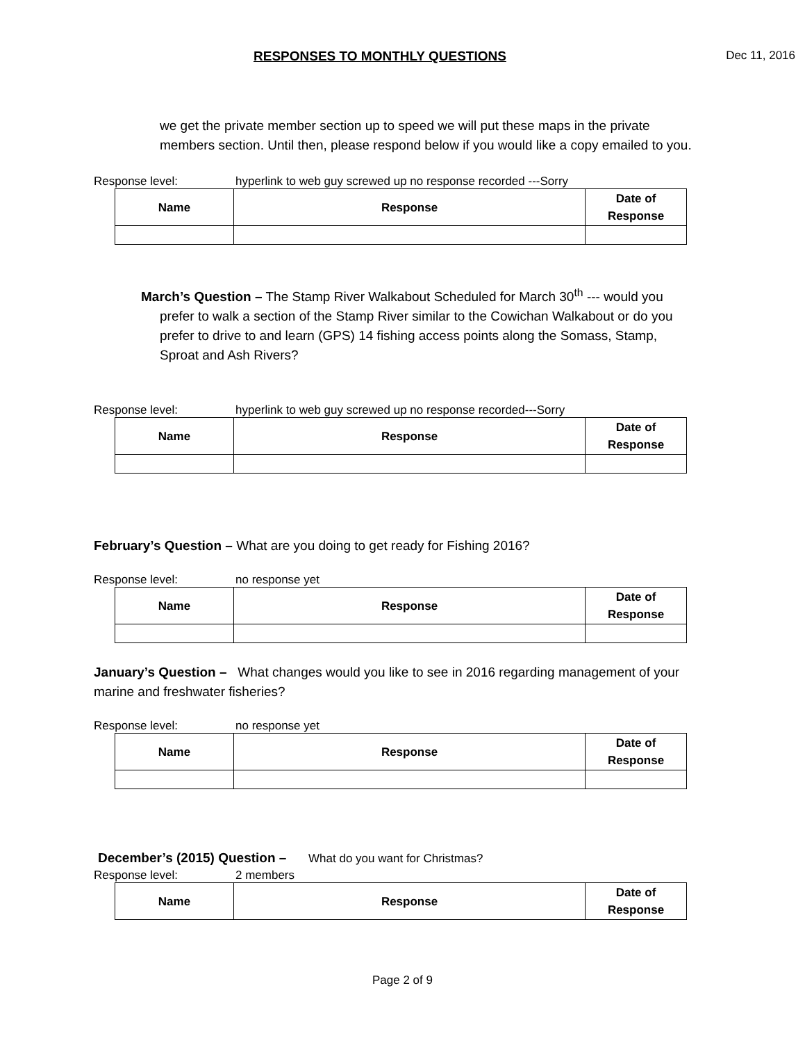RESPONSES TO MONTHLY QUESTIONS Dec 11, 2016
we get the private member section up to speed we will put these maps in the private members section. Until then, please respond below if you would like a copy emailed to you.
Response level: hyperlink to web guy screwed up no response recorded ---Sorry
| Name | Response | Date of Response |
| --- | --- | --- |
March’s Question – The Stamp River Walkabout Scheduled for March 30<sup>th</sup> --- would you
prefer to walk a section of the Stamp River similar to the Cowichan Walkabout or do you prefer to drive to and learn (GPS) 14 fishing access points along the Somass, Stamp, Sproat and Ash Rivers?
Response level: hyperlink to web guy screwed up no response recorded---Sorry
| Name | Response | Date of Response |
| --- | --- | --- |
February’s Question – What are you doing to get ready for Fishing 2016?
Response level: no response yet
| Name | Response | Date of Response |
| --- | --- | --- |
January’s Question – What changes would you like to see in 2016 regarding management of your marine and freshwater fisheries?
Response level: no response yet
| Name | Response | Date of Response |
| --- | --- | --- |
December’s (2015) Question – What do you want for Christmas?
Response level: 2 members
| Name | Response | Date of Response |
| --- | --- | --- |
Page 2 of 9